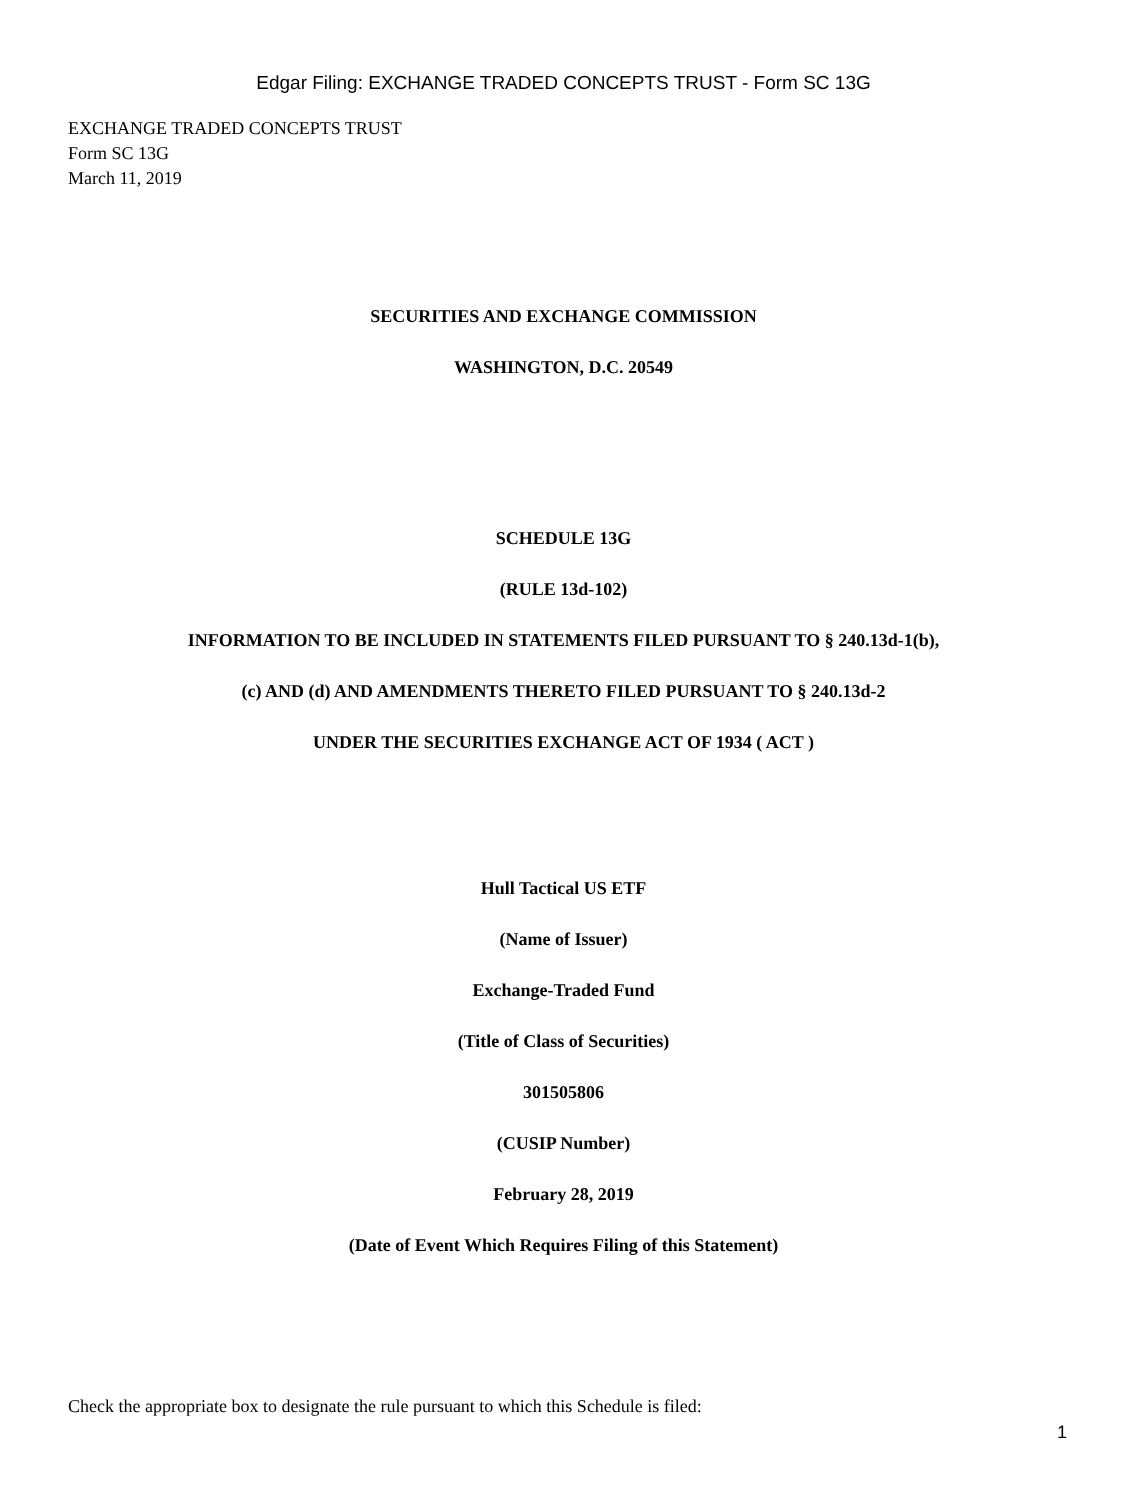Edgar Filing: EXCHANGE TRADED CONCEPTS TRUST - Form SC 13G
EXCHANGE TRADED CONCEPTS TRUST
Form SC 13G
March 11, 2019
SECURITIES AND EXCHANGE COMMISSION
WASHINGTON, D.C. 20549
SCHEDULE 13G
(RULE 13d-102)
INFORMATION TO BE INCLUDED IN STATEMENTS FILED PURSUANT TO § 240.13d-1(b),
(c) AND (d) AND AMENDMENTS THERETO FILED PURSUANT TO § 240.13d-2
UNDER THE SECURITIES EXCHANGE ACT OF 1934 ( ACT )
Hull Tactical US ETF
(Name of Issuer)
Exchange-Traded Fund
(Title of Class of Securities)
301505806
(CUSIP Number)
February 28, 2019
(Date of Event Which Requires Filing of this Statement)
Check the appropriate box to designate the rule pursuant to which this Schedule is filed:
1